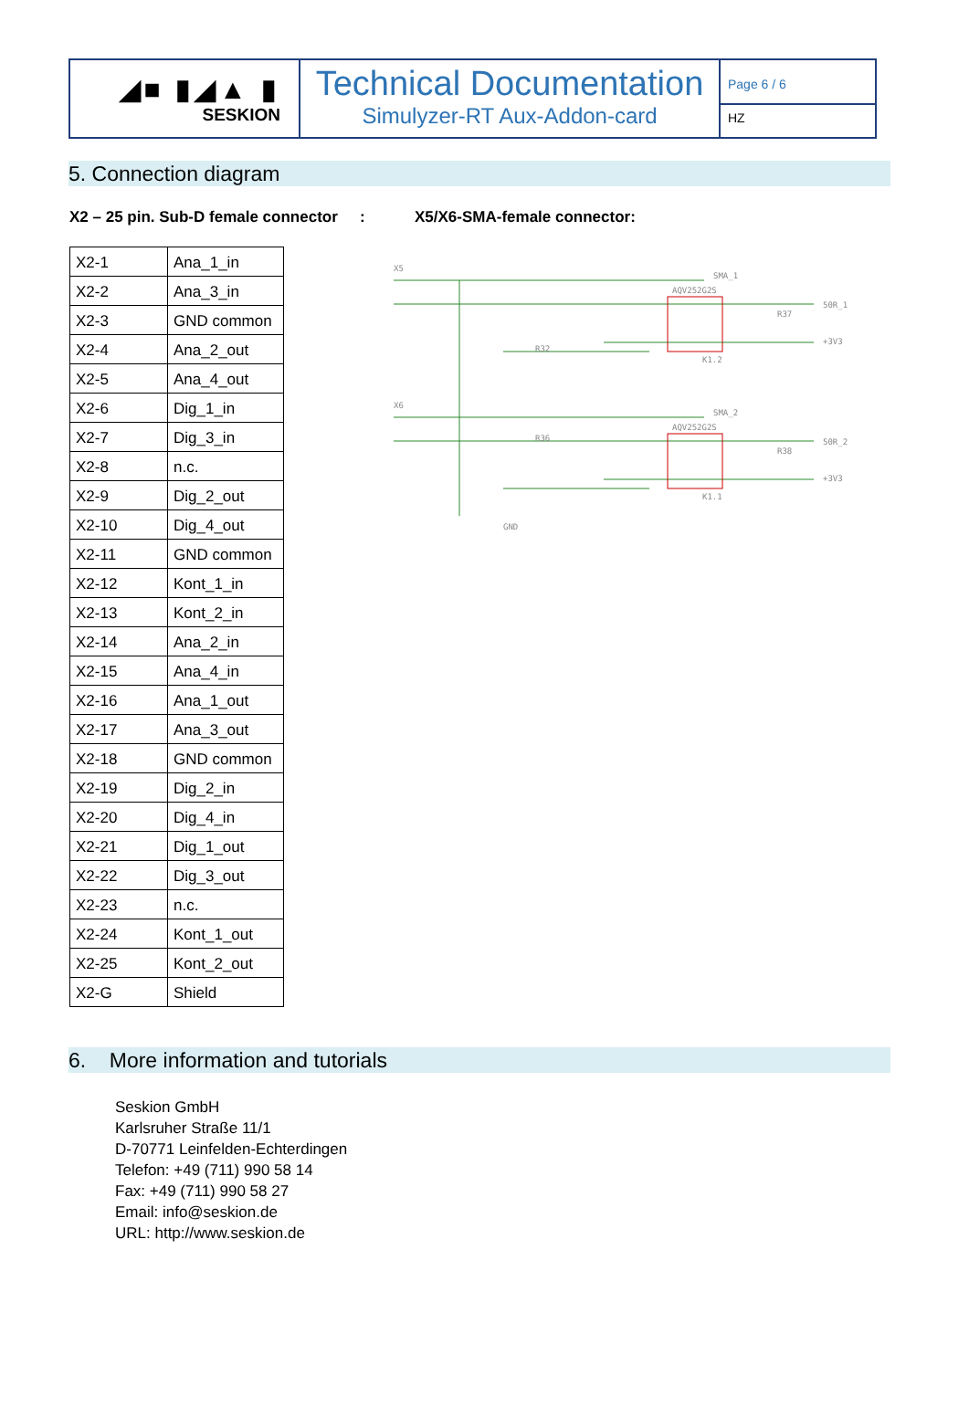◢■ ▮◢▲ ▮
SESKION
Technical Documentation
Simulyzer-RT Aux-Addon-card
Page 6 / 6
HZ
5. Connection diagram
X2 – 25 pin. Sub-D female connector: X5/X6-SMA-female connector:
| X2-1 | Ana_1_in |
| X2-2 | Ana_3_in |
| X2-3 | GND common |
| X2-4 | Ana_2_out |
| X2-5 | Ana_4_out |
| X2-6 | Dig_1_in |
| X2-7 | Dig_3_in |
| X2-8 | n.c. |
| X2-9 | Dig_2_out |
| X2-10 | Dig_4_out |
| X2-11 | GND common |
| X2-12 | Kont_1_in |
| X2-13 | Kont_2_in |
| X2-14 | Ana_2_in |
| X2-15 | Ana_4_in |
| X2-16 | Ana_1_out |
| X2-17 | Ana_3_out |
| X2-18 | GND common |
| X2-19 | Dig_2_in |
| X2-20 | Dig_4_in |
| X2-21 | Dig_1_out |
| X2-22 | Dig_3_out |
| X2-23 | n.c. |
| X2-24 | Kont_1_out |
| X2-25 | Kont_2_out |
| X2-G | Shield |
X5
SMA_1
AQV252G2S
50R_1
+3V3
K1.2
X6
SMA_2
AQV252G2S
50R_2
+3V3
K1.1
GND
R32
R36
R37
R38
6. More information and tutorials
Seskion GmbH
Karlsruher Straße 11/1
D-70771 Leinfelden-Echterdingen
Telefon: +49 (711) 990 58 14
Fax: +49 (711) 990 58 27
Email: info@seskion.de
URL: http://www.seskion.de